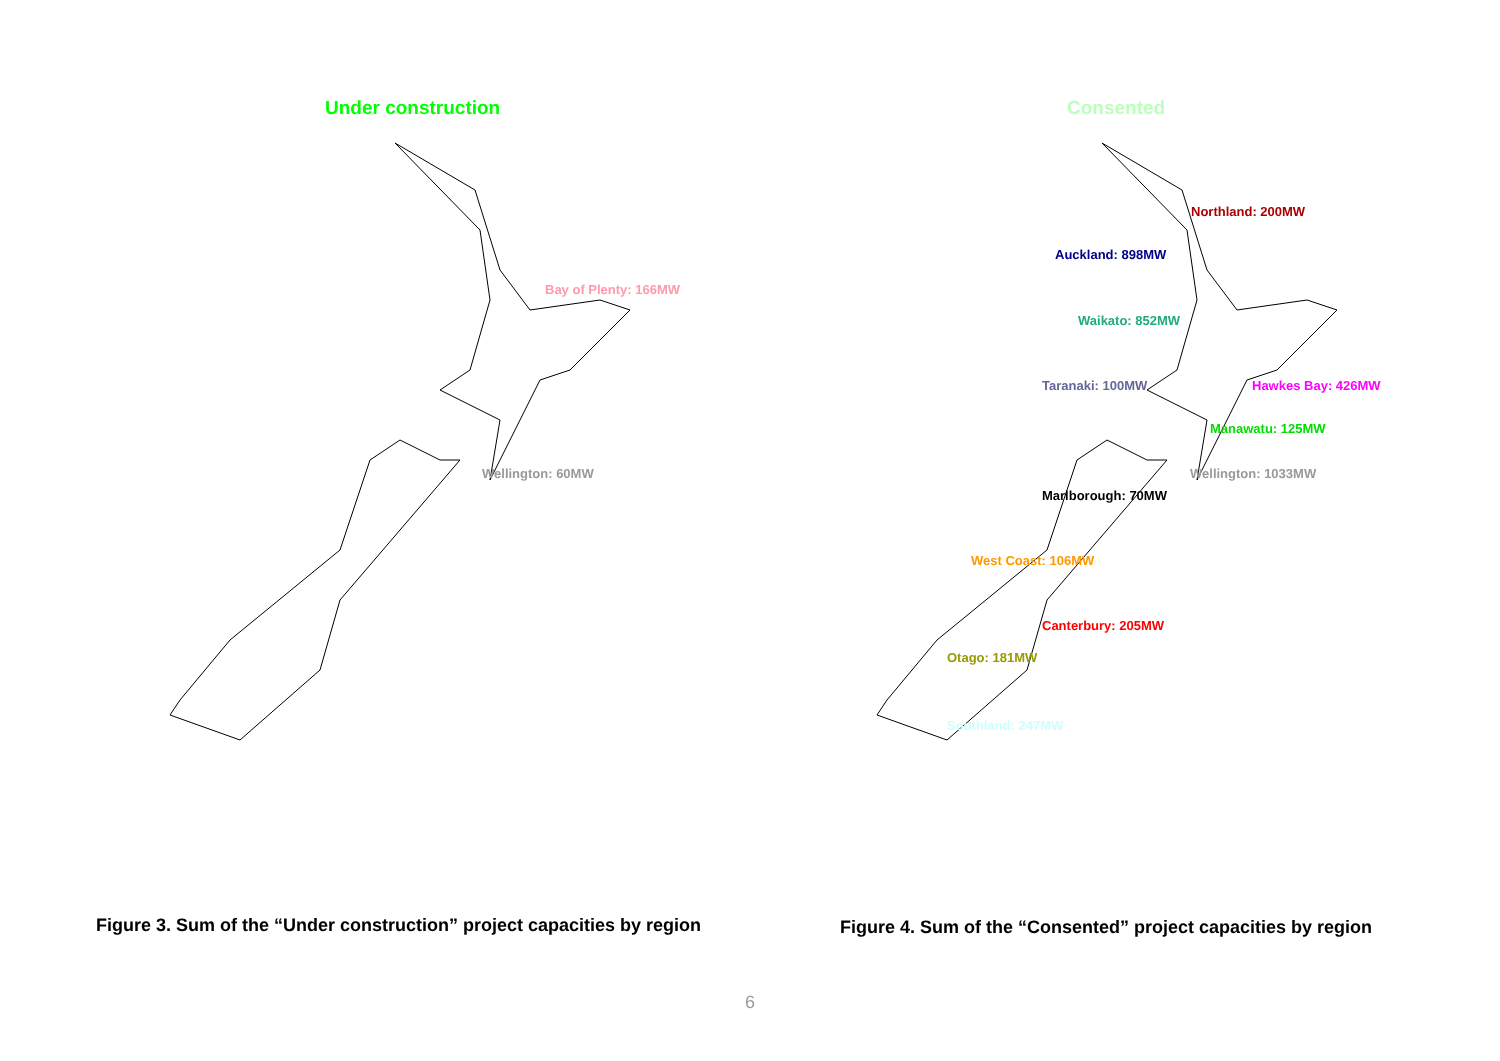Under construction
Bay of Plenty: 166MW
Wellington: 60MW
Consented
Northland: 200MW
Auckland: 898MW
Waikato: 852MW
Taranaki: 100MW Hawkes Bay: 426MW
Manawatu: 125MW
Wellington: 1033MW
Marlborough: 70MW
West Coast: 106MW
Canterbury: 205MW
Otago: 181MW
Southland: 247MW
Figure 3. Sum of the “Under construction” project capacities by region
Figure 4. Sum of the “Consented” project capacities by region
6